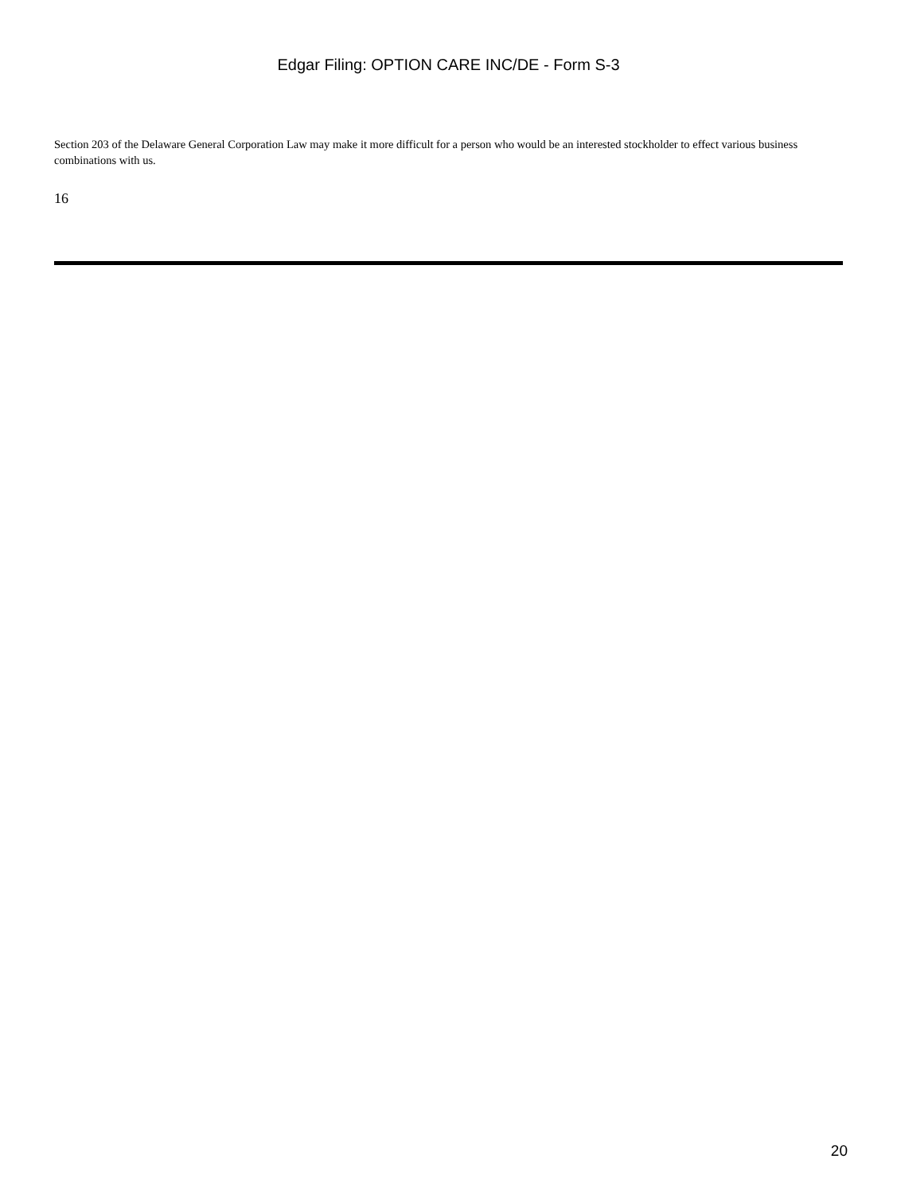Edgar Filing: OPTION CARE INC/DE - Form S-3
Section 203 of the Delaware General Corporation Law may make it more difficult for a person who would be an interested stockholder to effect various business combinations with us.
16
20